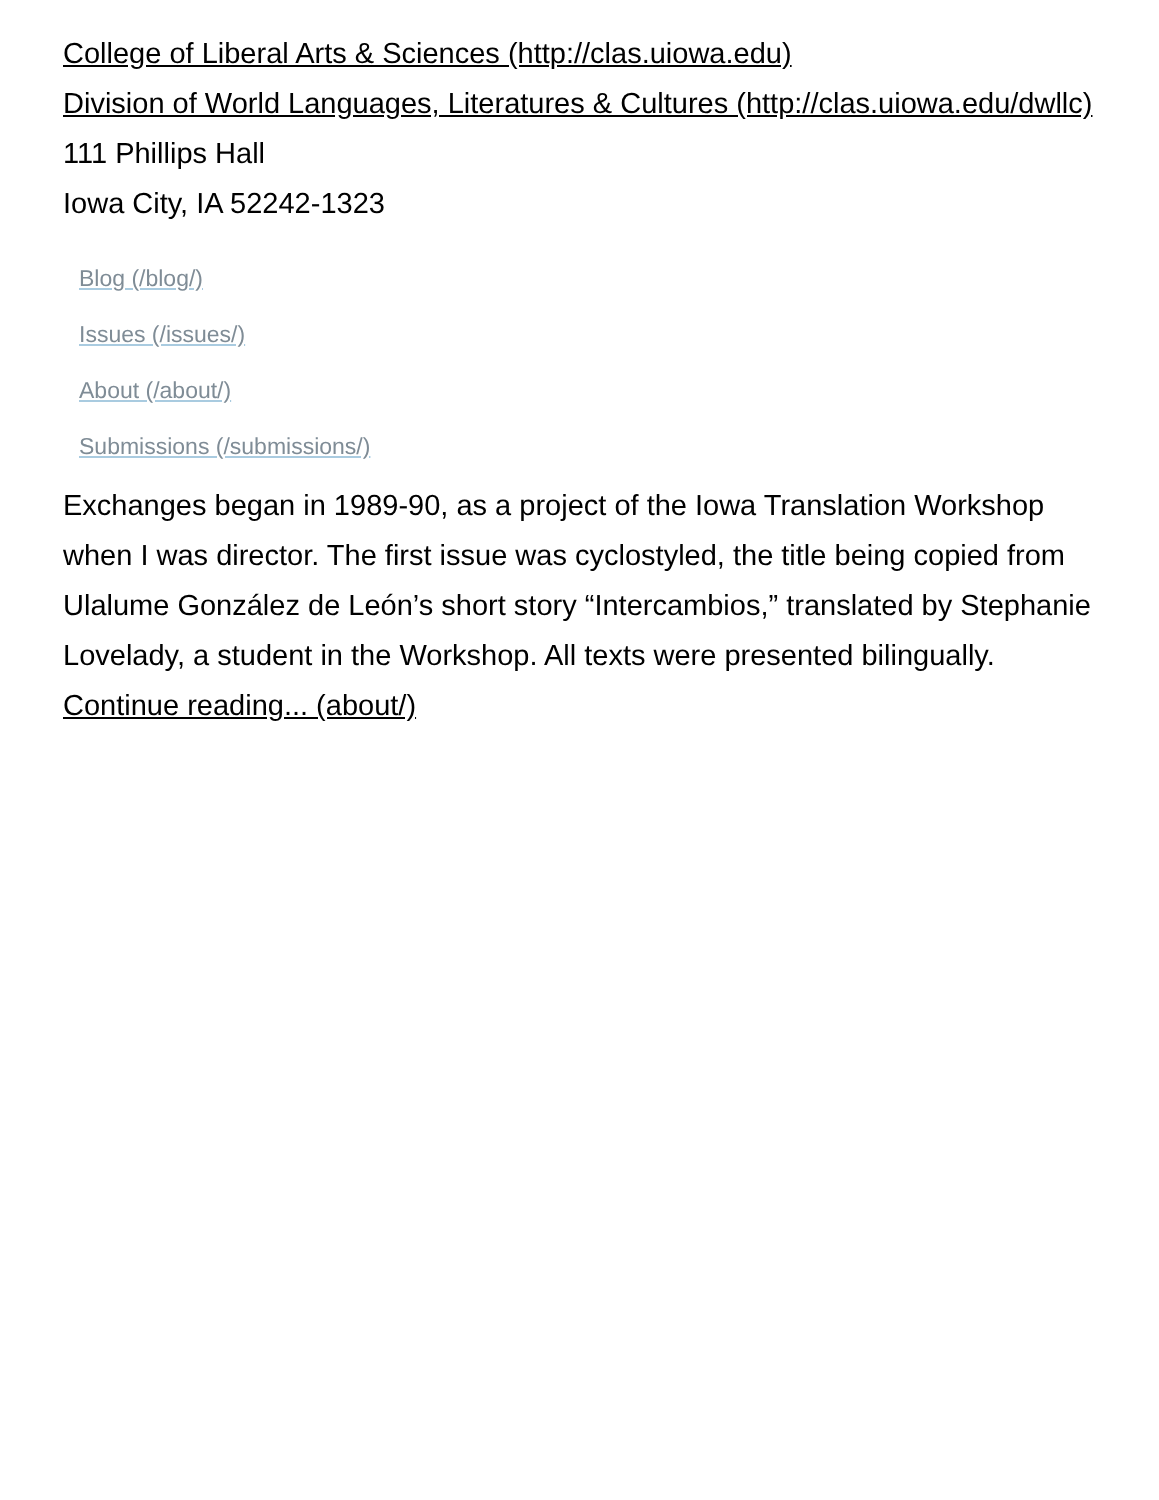College of Liberal Arts & Sciences (http://clas.uiowa.edu)
Division of World Languages, Literatures & Cultures (http://clas.uiowa.edu/dwllc)
111 Phillips Hall
Iowa City, IA 52242-1323
Blog (/blog/)
Issues (/issues/)
About (/about/)
Submissions (/submissions/)
Exchanges began in 1989-90, as a project of the Iowa Translation Workshop when I was director. The first issue was cyclostyled, the title being copied from Ulalume González de León’s short story “Intercambios,” translated by Stephanie Lovelady, a student in the Workshop. All texts were presented bilingually. Continue reading... (about/)